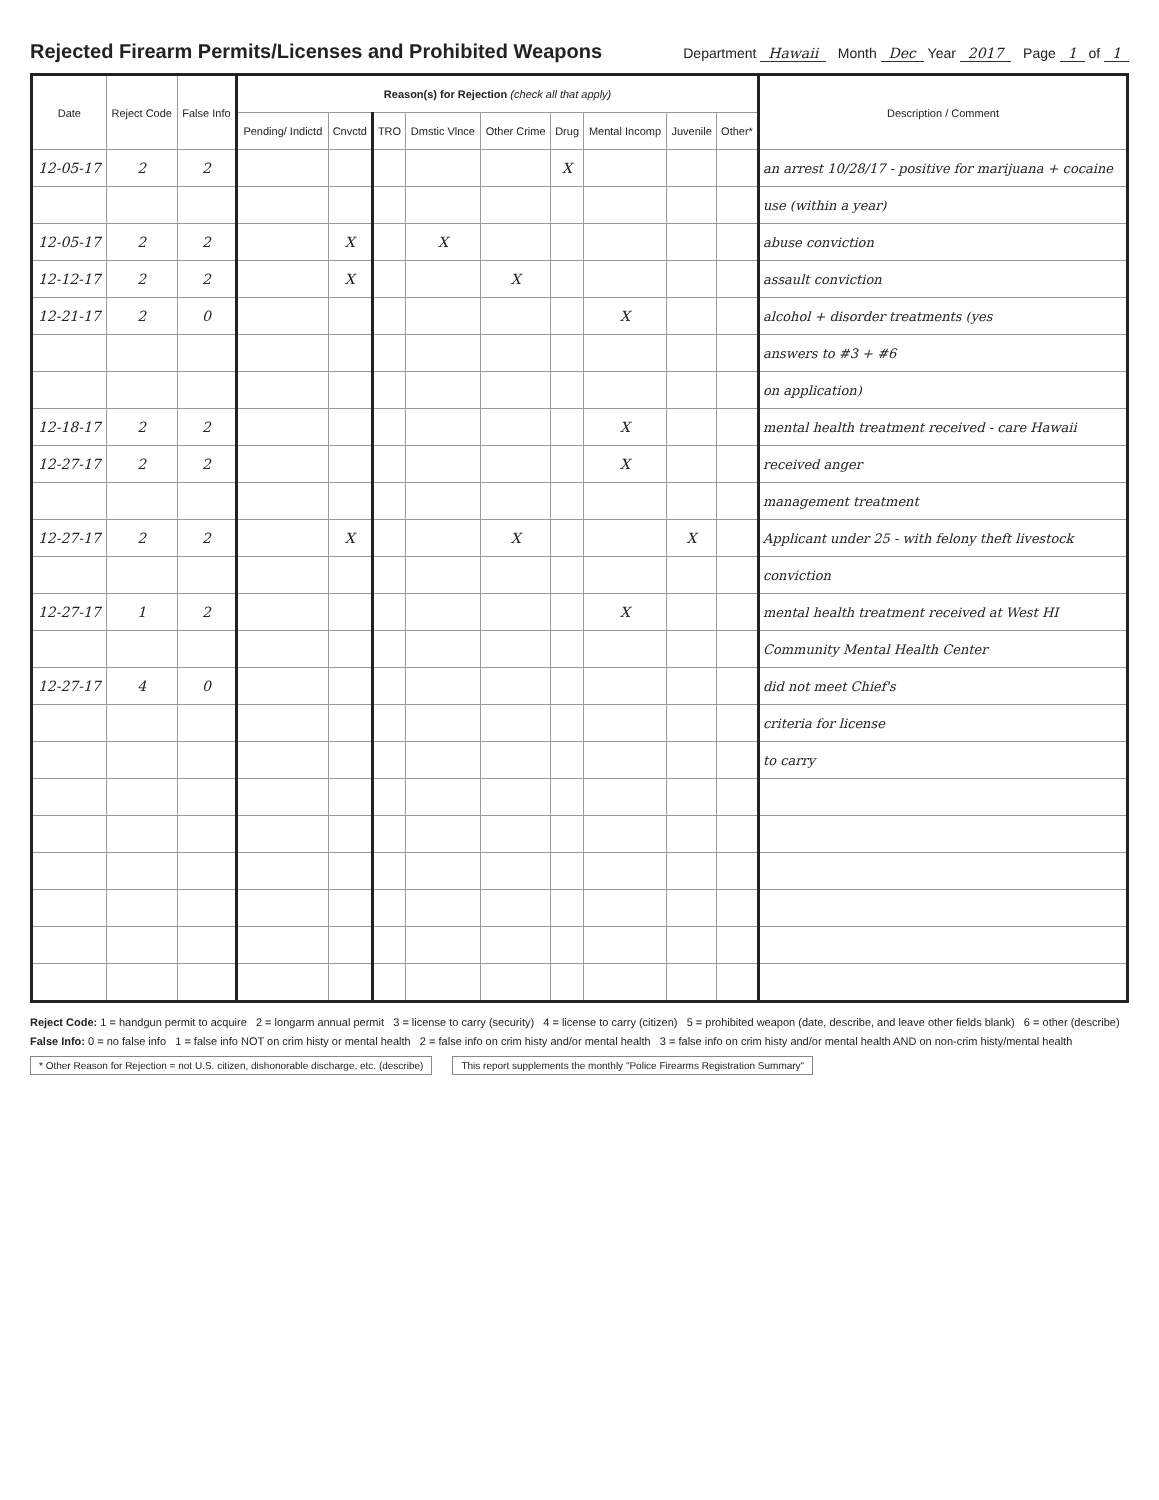Rejected Firearm Permits/Licenses and Prohibited Weapons
Department Hawaii Month Dec Year 2017 Page 1 of 1
| Date | Reject Code | False Info | Reason(s) for Rejection (check all that apply) | | | | | | | | | Description / Comment |
| --- | --- | --- | --- | --- | --- | --- | --- | --- | --- | --- | --- | --- |
| | | | Pending/ Indictd | Cnvctd | TRO | Dmstic Vlnce | Other Crime | Drug | Mental Incomp | Juvenile | Other* | |
| 12-05-17 | 2 | 2 | | | | | | X | | | | an arrest 10/28/17 - positive for marijuana + cocaine |
| | | | | | | | | | | | | use (within a year) |
| 12-05-17 | 2 | 2 | | X | | X | | | | | | abuse conviction |
| 12-12-17 | 2 | 2 | | X | | | X | | | | | assault conviction |
| 12-21-17 | 2 | 0 | | | | | | | X | | | alcohol + disorder treatments (yes |
| | | | | | | | | | | | | answers to #3 + #6 |
| | | | | | | | | | | | | on application) |
| 12-18-17 | 2 | 2 | | | | | | | X | | | mental health treatment received - care Hawaii |
| 12-27-17 | 2 | 2 | | | | | | | X | | | received anger |
| | | | | | | | | | | | | management treatment |
| 12-27-17 | 2 | 2 | | X | | | X | | | X | | Applicant under 25 - with felony theft livestock |
| | | | | | | | | | | | | conviction |
| 12-27-17 | 1 | 2 | | | | | | | X | | | mental health treatment received at West HI |
| | | | | | | | | | | | | Community Mental Health Center |
| 12-27-17 | 4 | 0 | | | | | | | | | | did not meet Chief's |
| | | | | | | | | | | | | criteria for license |
| | | | | | | | | | | | | to carry |
Reject Code: 1 = handgun permit to acquire 2 = longarm annual permit 3 = license to carry (security) 4 = license to carry (citizen) 5 = prohibited weapon (date, describe, and leave other fields blank) 6 = other (describe)
False Info: 0 = no false info 1 = false info NOT on crim histy or mental health 2 = false info on crim histy and/or mental health 3 = false info on crim histy and/or mental health AND on non-crim histy/mental health
* Other Reason for Rejection = not U.S. citizen, dishonorable discharge, etc. (describe) This report supplements the monthly "Police Firearms Registration Summary"